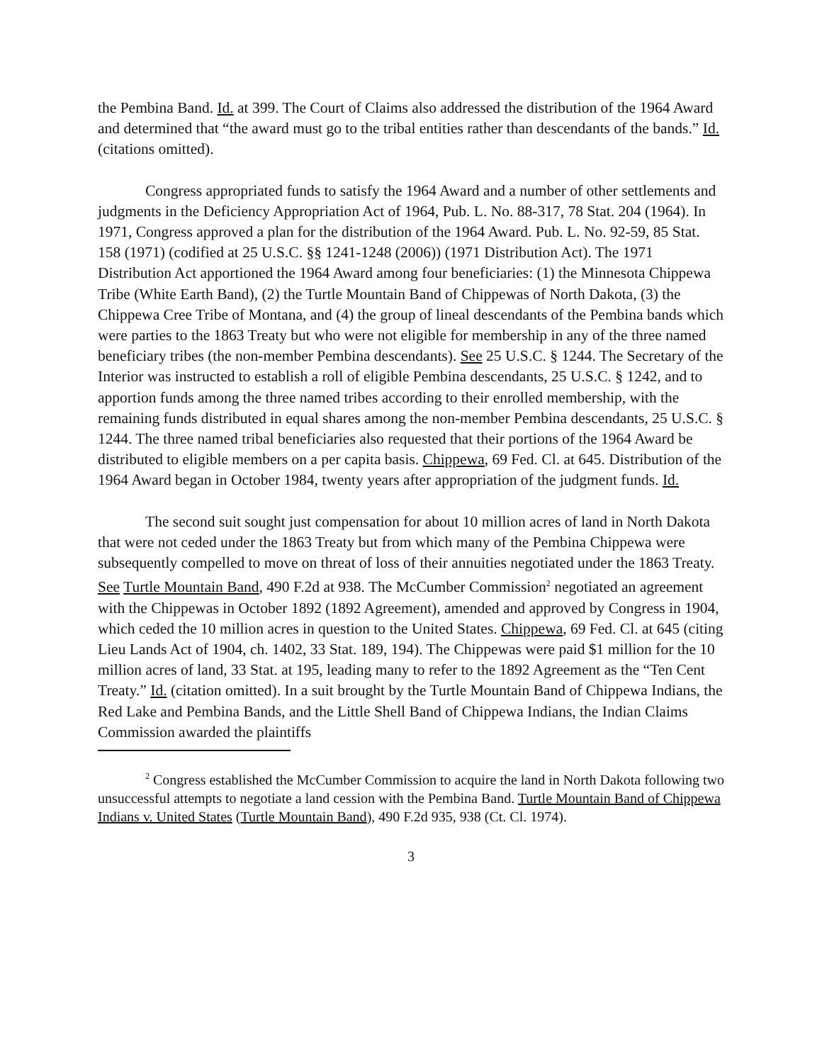the Pembina Band. Id. at 399. The Court of Claims also addressed the distribution of the 1964 Award and determined that “the award must go to the tribal entities rather than descendants of the bands.” Id. (citations omitted).
Congress appropriated funds to satisfy the 1964 Award and a number of other settlements and judgments in the Deficiency Appropriation Act of 1964, Pub. L. No. 88-317, 78 Stat. 204 (1964). In 1971, Congress approved a plan for the distribution of the 1964 Award. Pub. L. No. 92-59, 85 Stat. 158 (1971) (codified at 25 U.S.C. §§ 1241-1248 (2006)) (1971 Distribution Act). The 1971 Distribution Act apportioned the 1964 Award among four beneficiaries: (1) the Minnesota Chippewa Tribe (White Earth Band), (2) the Turtle Mountain Band of Chippewas of North Dakota, (3) the Chippewa Cree Tribe of Montana, and (4) the group of lineal descendants of the Pembina bands which were parties to the 1863 Treaty but who were not eligible for membership in any of the three named beneficiary tribes (the non-member Pembina descendants). See 25 U.S.C. § 1244. The Secretary of the Interior was instructed to establish a roll of eligible Pembina descendants, 25 U.S.C. § 1242, and to apportion funds among the three named tribes according to their enrolled membership, with the remaining funds distributed in equal shares among the non-member Pembina descendants, 25 U.S.C. § 1244. The three named tribal beneficiaries also requested that their portions of the 1964 Award be distributed to eligible members on a per capita basis. Chippewa, 69 Fed. Cl. at 645. Distribution of the 1964 Award began in October 1984, twenty years after appropriation of the judgment funds. Id.
The second suit sought just compensation for about 10 million acres of land in North Dakota that were not ceded under the 1863 Treaty but from which many of the Pembina Chippewa were subsequently compelled to move on threat of loss of their annuities negotiated under the 1863 Treaty. See Turtle Mountain Band, 490 F.2d at 938. The McCumber Commission<sup>2</sup> negotiated an agreement with the Chippewas in October 1892 (1892 Agreement), amended and approved by Congress in 1904, which ceded the 10 million acres in question to the United States. Chippewa, 69 Fed. Cl. at 645 (citing Lieu Lands Act of 1904, ch. 1402, 33 Stat. 189, 194). The Chippewas were paid $1 million for the 10 million acres of land, 33 Stat. at 195, leading many to refer to the 1892 Agreement as the “Ten Cent Treaty.” Id. (citation omitted). In a suit brought by the Turtle Mountain Band of Chippewa Indians, the Red Lake and Pembina Bands, and the Little Shell Band of Chippewa Indians, the Indian Claims Commission awarded the plaintiffs
<sup>2</sup> Congress established the McCumber Commission to acquire the land in North Dakota following two unsuccessful attempts to negotiate a land cession with the Pembina Band. Turtle Mountain Band of Chippewa Indians v. United States (Turtle Mountain Band), 490 F.2d 935, 938 (Ct. Cl. 1974).
3